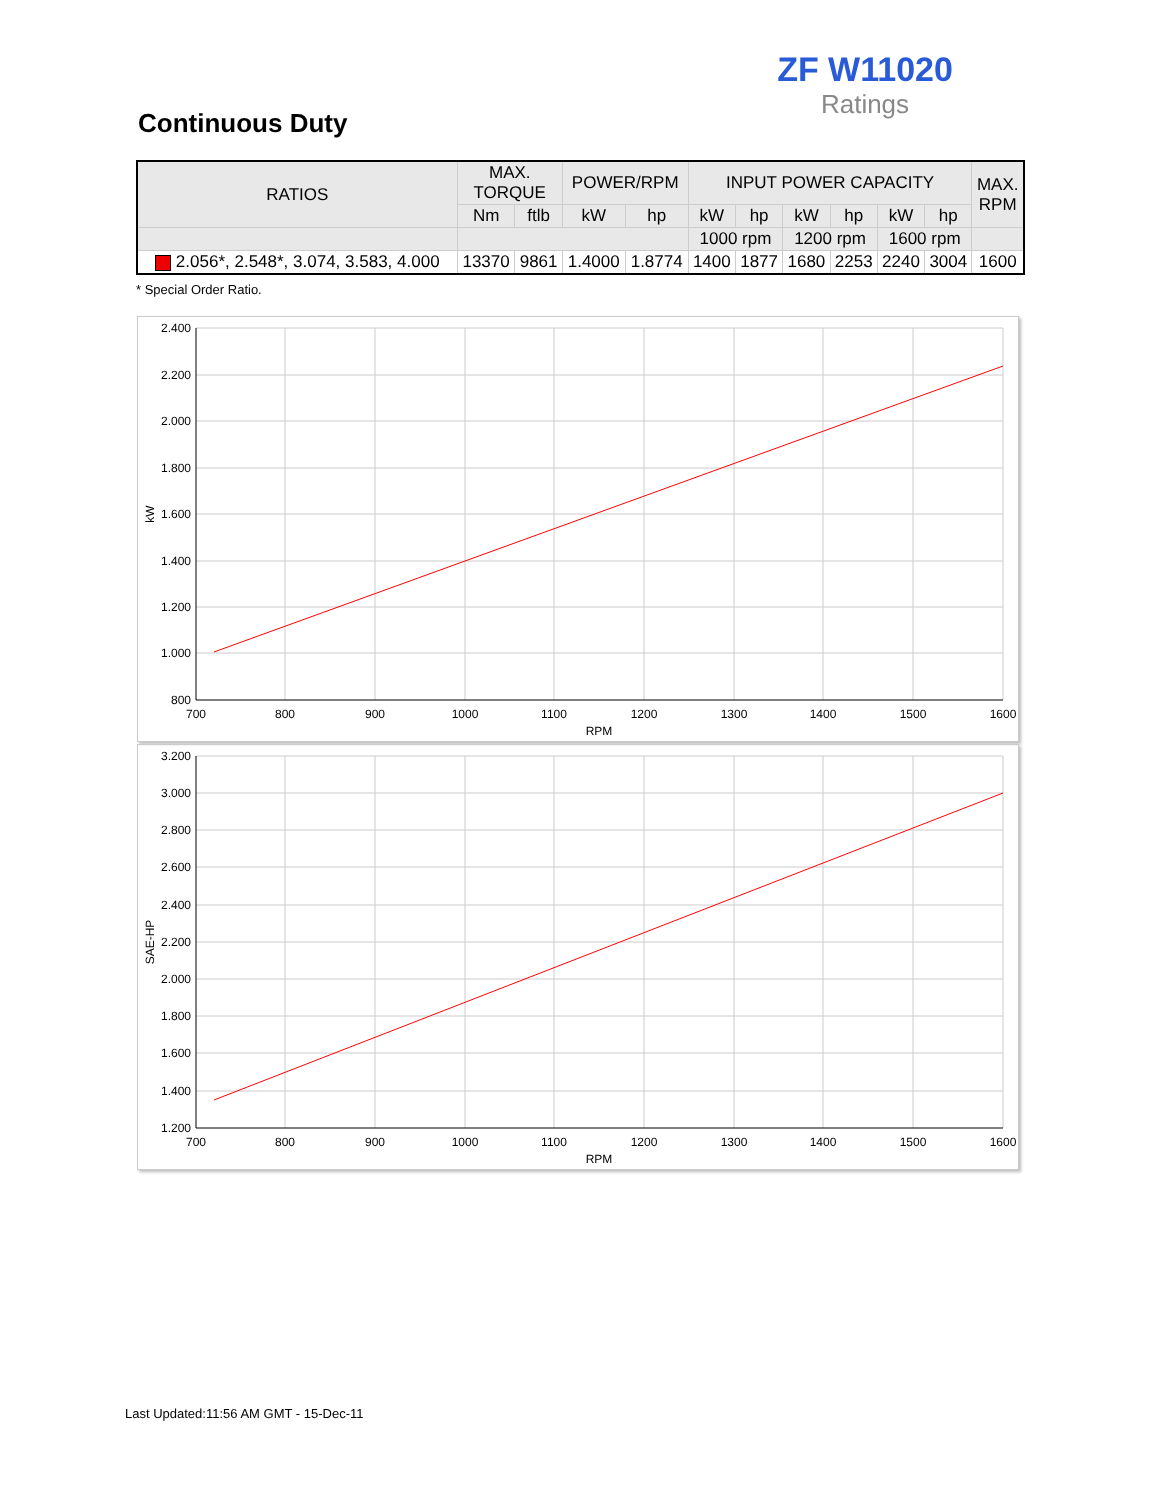ZF W11020
Ratings
Continuous Duty
| RATIOS | MAX. TORQUE | | POWER/RPM | | INPUT POWER CAPACITY | | | | | | MAX. RPM |
| --- | --- | --- | --- | --- | --- | --- | --- | --- | --- | --- | --- |
| | Nm | ftlb | kW | hp | kW | hp | kW | hp | kW | hp | |
| | | | | | 1000 rpm | | 1200 rpm | | 1600 rpm | | |
| 2.056*, 2.548*, 3.074, 3.583, 4.000 | 13370 | 9861 | 1.4000 | 1.8774 | 1400 | 1877 | 1680 | 2253 | 2240 | 3004 | 1600 |
* Special Order Ratio.
2.400
2.200
2.000
1.800
1.600
1.400
1.200
1.000
800
700
800
900
1000
1100
1200
1300
1400
1500
1600
RPM
kW
3.200
3.000
2.800
2.600
2.400
2.200
2.000
1.800
1.600
1.400
1.200
700
800
900
1000
1100
1200
1300
1400
1500
1600
RPM
SAE-HP
Last Updated:11:56 AM GMT - 15-Dec-11